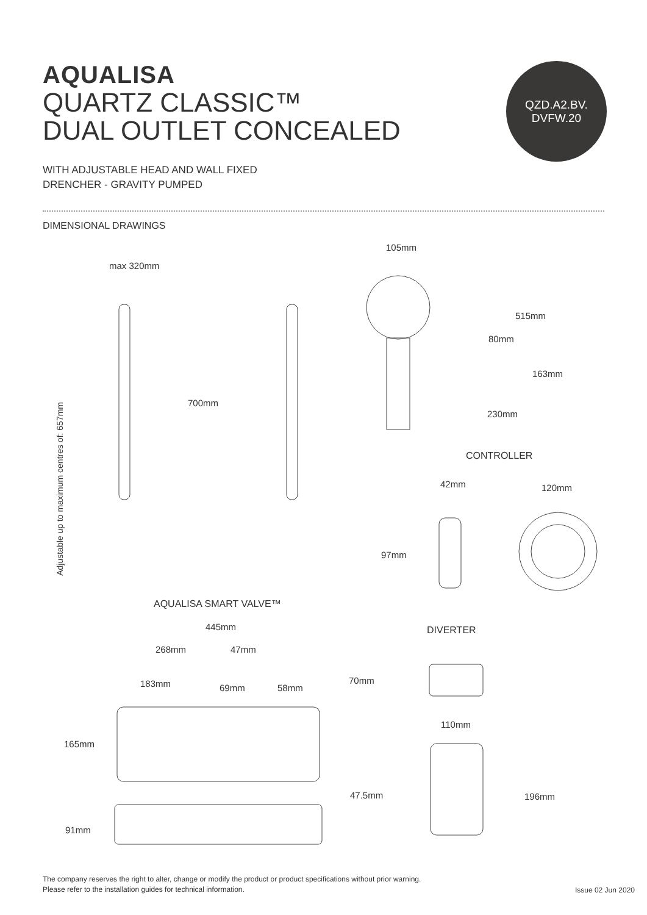AQUALISA
QUARTZ CLASSIC™
DUAL OUTLET CONCEALED
WITH ADJUSTABLE HEAD AND WALL FIXED
DRENCHER - GRAVITY PUMPED
QZD.A2.BV.
DVFW.20
DIMENSIONAL DRAWINGS
max 320mm
105mm
515mm
80mm
163mm
230mm
Adjustable up to maximum centres of: 657mm
700mm
CONTROLLER
42mm 120mm
97mm
AQUALISA SMART VALVE™
445mm DIVERTER
268mm 47mm
183mm 69mm 58mm
70mm
110mm
165mm
47.5mm 196mm
91mm
The company reserves the right to alter, change or modify the product or product specifications without prior warning.
Please refer to the installation guides for technical information.
Issue 02 Jun 2020